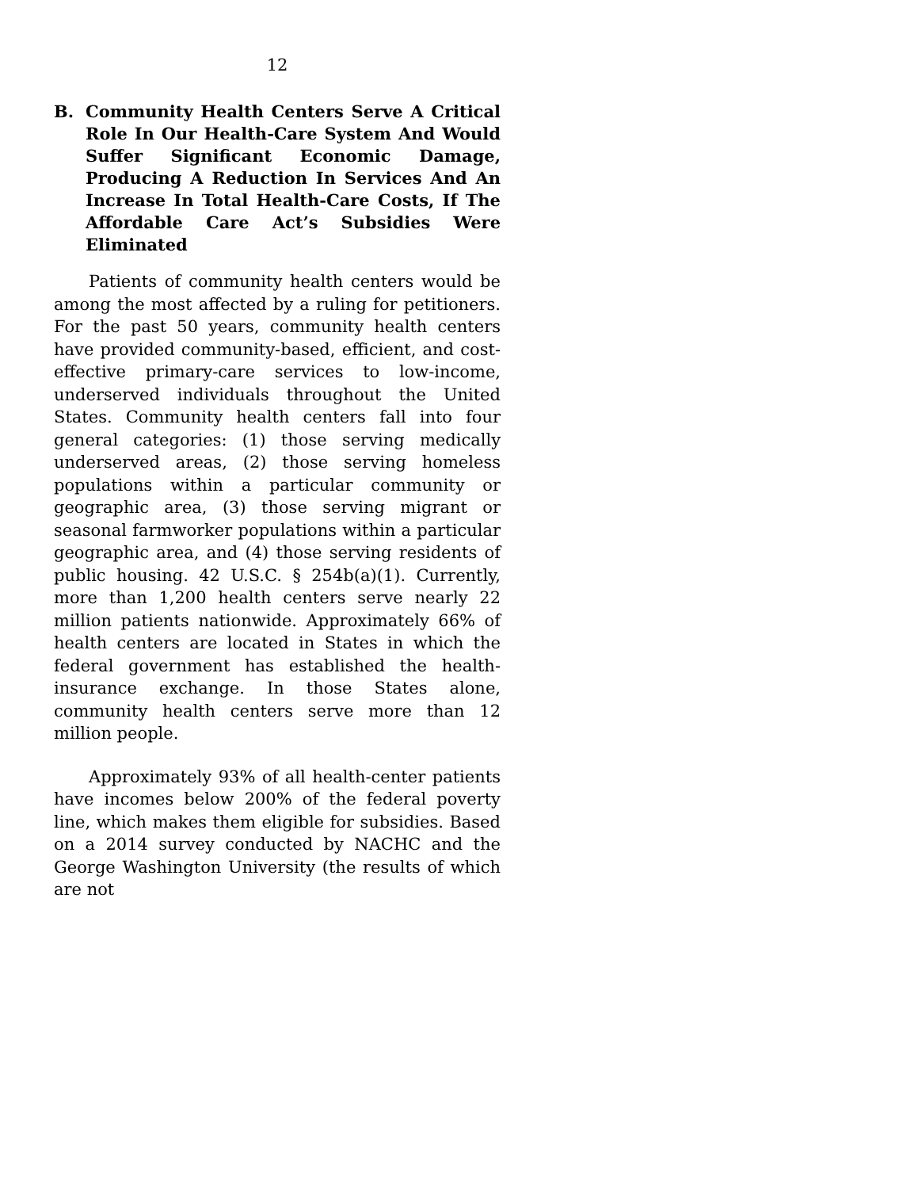12
B. Community Health Centers Serve A Critical Role In Our Health-Care System And Would Suffer Significant Economic Damage, Producing A Reduction In Services And An Increase In Total Health-Care Costs, If The Affordable Care Act’s Subsidies Were Eliminated
Patients of community health centers would be among the most affected by a ruling for petitioners. For the past 50 years, community health centers have provided community-based, efficient, and cost-effective primary-care services to low-income, underserved individuals throughout the United States. Community health centers fall into four general categories: (1) those serving medically underserved areas, (2) those serving homeless populations within a particular community or geographic area, (3) those serving migrant or seasonal farmworker populations within a particular geographic area, and (4) those serving residents of public housing. 42 U.S.C. § 254b(a)(1). Currently, more than 1,200 health centers serve nearly 22 million patients nationwide. Approximately 66% of health centers are located in States in which the federal government has established the health-insurance exchange. In those States alone, community health centers serve more than 12 million people.
Approximately 93% of all health-center patients have incomes below 200% of the federal poverty line, which makes them eligible for subsidies. Based on a 2014 survey conducted by NACHC and the George Washington University (the results of which are not